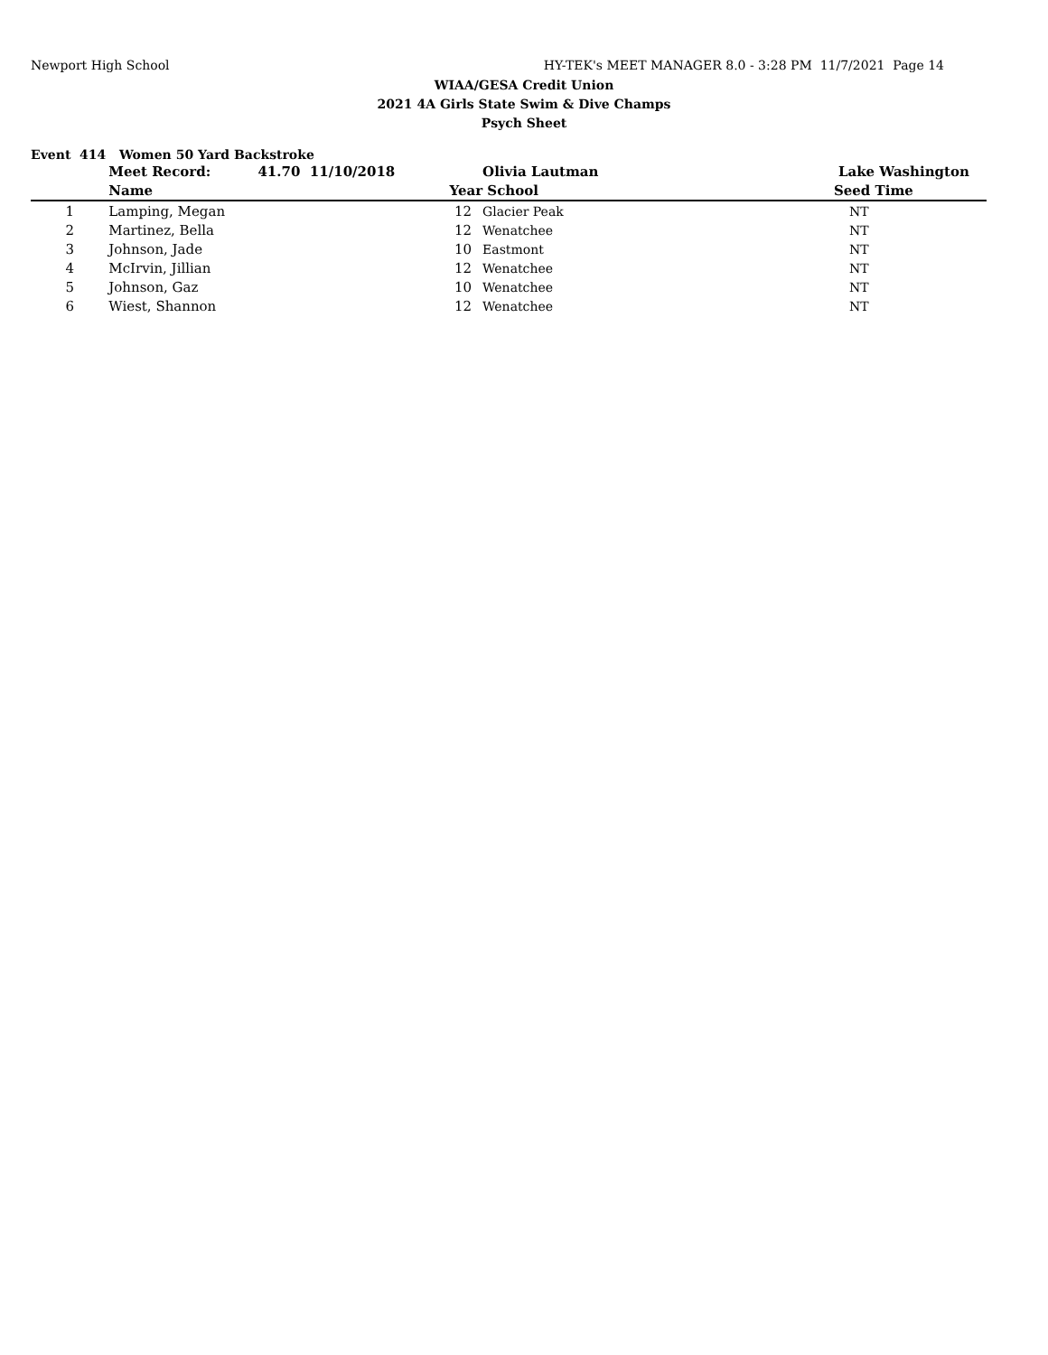Newport High School HY-TEK's MEET MANAGER 8.0 - 3:28 PM 11/7/2021 Page 14
WIAA/GESA Credit Union
2021 4A Girls State Swim & Dive Champs
Psych Sheet
Event 414 Women 50 Yard Backstroke
| | Meet Record: 41.70 11/10/2018 | | Olivia Lautman | Lake Washington |
| | Name | Year | School | Seed Time |
| 1 | Lamping, Megan | 12 | Glacier Peak | NT |
| 2 | Martinez, Bella | 12 | Wenatchee | NT |
| 3 | Johnson, Jade | 10 | Eastmont | NT |
| 4 | McIrvin, Jillian | 12 | Wenatchee | NT |
| 5 | Johnson, Gaz | 10 | Wenatchee | NT |
| 6 | Wiest, Shannon | 12 | Wenatchee | NT |